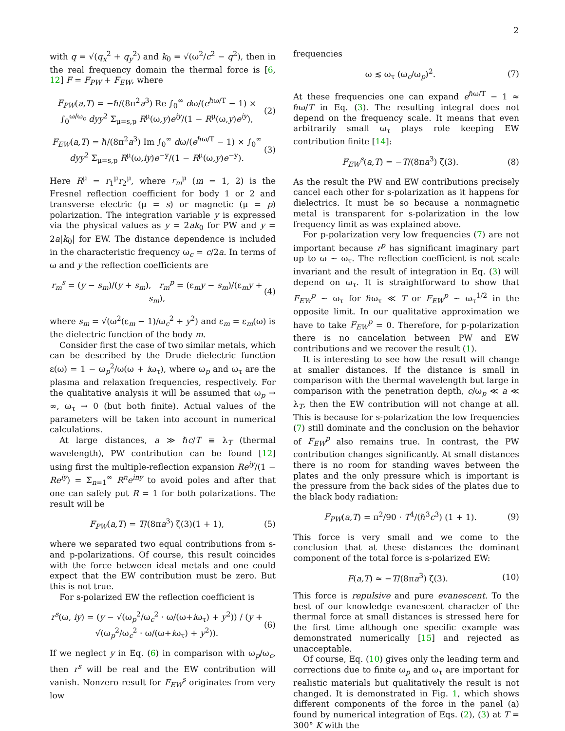2
with q = √(q<sub>x</sub><sup>2</sup> + q<sub>y</sub><sup>2</sup>) and k<sub>0</sub> = √(ω<sup>2</sup>/c<sup>2</sup> − q<sup>2</sup>), then in the real frequency domain the thermal force is [6, 12] F = F<sub>PW</sub> + F<sub>EW</sub>, where
F<sub>PW</sub>(a,T) = −ℏ/(8π<sup>2</sup>a<sup>3</sup>) Re ∫<sub>0</sub><sup>∞</sup> dω/(e<sup>ℏω/T</sup> − 1) × ∫<sub>0</sub><sup>ω/ω<sub>c</sub></sup> dyy<sup>2</sup> Σ<sub>μ=s,p</sub> R<sup>μ</sup>(ω,y)e<sup>iy</sup>/(1 − R<sup>μ</sup>(ω,y)e<sup>iy</sup>), (2)
F<sub>EW</sub>(a,T) = ℏ/(8π<sup>2</sup>a<sup>3</sup>) Im ∫<sub>0</sub><sup>∞</sup> dω/(e<sup>ℏω/T</sup> − 1) × ∫<sub>0</sub><sup>∞</sup> dyy<sup>2</sup> Σ<sub>μ=s,p</sub> R<sup>μ</sup>(ω,iy)e<sup>−y</sup>/(1 − R<sup>μ</sup>(ω,y)e<sup>−y</sup>). (3)
Here R<sup>μ</sup> = r<sub>1</sub><sup>μ</sup>r<sub>2</sub><sup>μ</sup>, where r<sub>m</sub><sup>μ</sup> (m = 1, 2) is the Fresnel reflection coefficient for body 1 or 2 and transverse electric (μ = s) or magnetic (μ = p) polarization. The integration variable y is expressed via the physical values as y = 2ak<sub>0</sub> for PW and y = 2a|k<sub>0</sub>| for EW. The distance dependence is included in the characteristic frequency ω<sub>c</sub> = c/2a. In terms of ω and y the reflection coefficients are
r<sub>m</sub><sup>s</sup> = (y − s<sub>m</sub>)/(y + s<sub>m</sub>), r<sub>m</sub><sup>p</sup> = (ε<sub>m</sub>y − s<sub>m</sub>)/(ε<sub>m</sub>y + s<sub>m</sub>), (4)
where s<sub>m</sub> = √(ω<sup>2</sup>(ε<sub>m</sub> − 1)/ω<sub>c</sub><sup>2</sup> + y<sup>2</sup>) and ε<sub>m</sub> = ε<sub>m</sub>(ω) is the dielectric function of the body m.
Consider first the case of two similar metals, which can be described by the Drude dielectric function ε(ω) = 1 − ω<sub>p</sub><sup>2</sup>/ω(ω + iω<sub>τ</sub>), where ω<sub>p</sub> and ω<sub>τ</sub> are the plasma and relaxation frequencies, respectively. For the qualitative analysis it will be assumed that ω<sub>p</sub> → ∞, ω<sub>τ</sub> → 0 (but both finite). Actual values of the parameters will be taken into account in numerical calculations.
At large distances, a ≫ ℏc/T ≡ λ<sub>T</sub> (thermal wavelength), PW contribution can be found [12] using first the multiple-reflection expansion Re<sup>iy</sup>/(1 − Re<sup>iy</sup>) = Σ<sub>n=1</sub><sup>∞</sup> R<sup>n</sup>e<sup>iny</sup> to avoid poles and after that one can safely put R = 1 for both polarizations. The result will be
F<sub>PW</sub>(a,T) = T/(8πa<sup>3</sup>) ζ(3)(1 + 1), (5)
where we separated two equal contributions from s- and p-polarizations. Of course, this result coincides with the force between ideal metals and one could expect that the EW contribution must be zero. But this is not true.
For s-polarized EW the reflection coefficient is
r<sup>s</sup>(ω, iy) = (y − √(ω<sub>p</sub><sup>2</sup>/ω<sub>c</sub><sup>2</sup> · ω/(ω+iω<sub>τ</sub>) + y<sup>2</sup>)) / (y + √(ω<sub>p</sub><sup>2</sup>/ω<sub>c</sub><sup>2</sup> · ω/(ω+iω<sub>τ</sub>) + y<sup>2</sup>)). (6)
If we neglect y in Eq. (6) in comparison with ω<sub>p</sub>/ω<sub>c</sub>, then r<sup>s</sup> will be real and the EW contribution will vanish. Nonzero result for F<sub>EW</sub><sup>s</sup> originates from very low
frequencies
ω ≲ ω<sub>τ</sub> (ω<sub>c</sub>/ω<sub>p</sub>)<sup>2</sup>. (7)
At these frequencies one can expand e<sup>ℏω/T</sup> − 1 ≈ ℏω/T in Eq. (3). The resulting integral does not depend on the frequency scale. It means that even arbitrarily small ω<sub>τ</sub> plays role keeping EW contribution finite [14]:
F<sub>EW</sub><sup>s</sup>(a,T) = −T/(8πa<sup>3</sup>) ζ(3). (8)
As the result the PW and EW contributions precisely cancel each other for s-polarization as it happens for dielectrics. It must be so because a nonmagnetic metal is transparent for s-polarization in the low frequency limit as was explained above.
For p-polarization very low frequencies (7) are not important because r<sup>p</sup> has significant imaginary part up to ω ∼ ω<sub>τ</sub>. The reflection coefficient is not scale invariant and the result of integration in Eq. (3) will depend on ω<sub>τ</sub>. It is straightforward to show that F<sub>EW</sub><sup>p</sup> ∼ ω<sub>τ</sub> for ℏω<sub>τ</sub> ≪ T or F<sub>EW</sub><sup>p</sup> ∼ ω<sub>τ</sub><sup>1/2</sup> in the opposite limit. In our qualitative approximation we have to take F<sub>EW</sub><sup>p</sup> = 0. Therefore, for p-polarization there is no cancelation between PW and EW contributions and we recover the result (1).
It is interesting to see how the result will change at smaller distances. If the distance is small in comparison with the thermal wavelength but large in comparison with the penetration depth, c/ω<sub>p</sub> ≪ a ≪ λ<sub>T</sub>, then the EW contribution will not change at all. This is because for s-polarization the low frequencies (7) still dominate and the conclusion on the behavior of F<sub>EW</sub><sup>p</sup> also remains true. In contrast, the PW contribution changes significantly. At small distances there is no room for standing waves between the plates and the only pressure which is important is the pressure from the back sides of the plates due to the black body radiation:
F<sub>PW</sub>(a,T) = π<sup>2</sup>/90 · T<sup>4</sup>/(ℏ<sup>3</sup>c<sup>3</sup>) (1 + 1). (9)
This force is very small and we come to the conclusion that at these distances the dominant component of the total force is s-polarized EW:
F(a,T) ≃ −T/(8πa<sup>3</sup>) ζ(3). (10)
This force is repulsive and pure evanescent. To the best of our knowledge evanescent character of the thermal force at small distances is stressed here for the first time although one specific example was demonstrated numerically [15] and rejected as unacceptable.
Of course, Eq. (10) gives only the leading term and corrections due to finite ω<sub>p</sub> and ω<sub>τ</sub> are important for realistic materials but qualitatively the result is not changed. It is demonstrated in Fig. 1, which shows different components of the force in the panel (a) found by numerical integration of Eqs. (2), (3) at T = 300° K with the